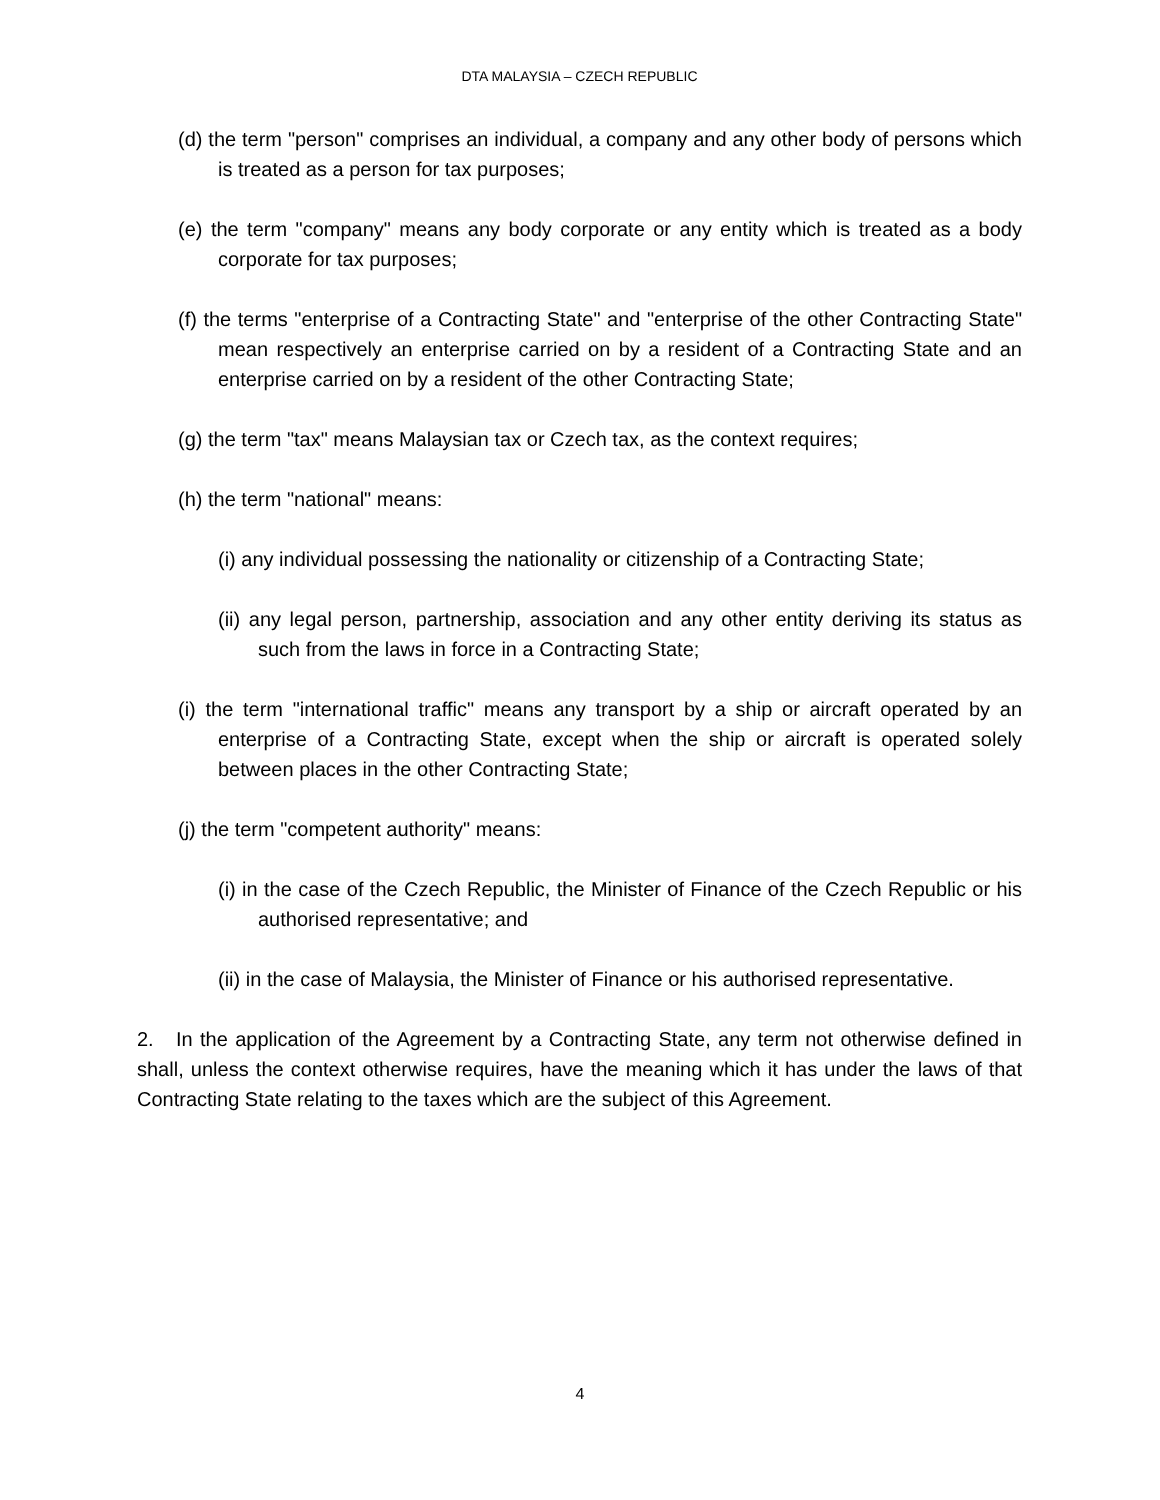DTA MALAYSIA – CZECH REPUBLIC
(d) the term "person" comprises an individual, a company and any other body of persons which is treated as a person for tax purposes;
(e) the term "company" means any body corporate or any entity which is treated as a body corporate for tax purposes;
(f) the terms "enterprise of a Contracting State" and "enterprise of the other Contracting State" mean respectively an enterprise carried on by a resident of a Contracting State and an enterprise carried on by a resident of the other Contracting State;
(g) the term "tax" means Malaysian tax or Czech tax, as the context requires;
(h) the term "national" means:
(i) any individual possessing the nationality or citizenship of a Contracting State;
(ii) any legal person, partnership, association and any other entity deriving its status as such from the laws in force in a Contracting State;
(i) the term "international traffic" means any transport by a ship or aircraft operated by an enterprise of a Contracting State, except when the ship or aircraft is operated solely between places in the other Contracting State;
(j) the term "competent authority" means:
(i) in the case of the Czech Republic, the Minister of Finance of the Czech Republic or his authorised representative; and
(ii) in the case of Malaysia, the Minister of Finance or his authorised representative.
2. In the application of the Agreement by a Contracting State, any term not otherwise defined in shall, unless the context otherwise requires, have the meaning which it has under the laws of that Contracting State relating to the taxes which are the subject of this Agreement.
4